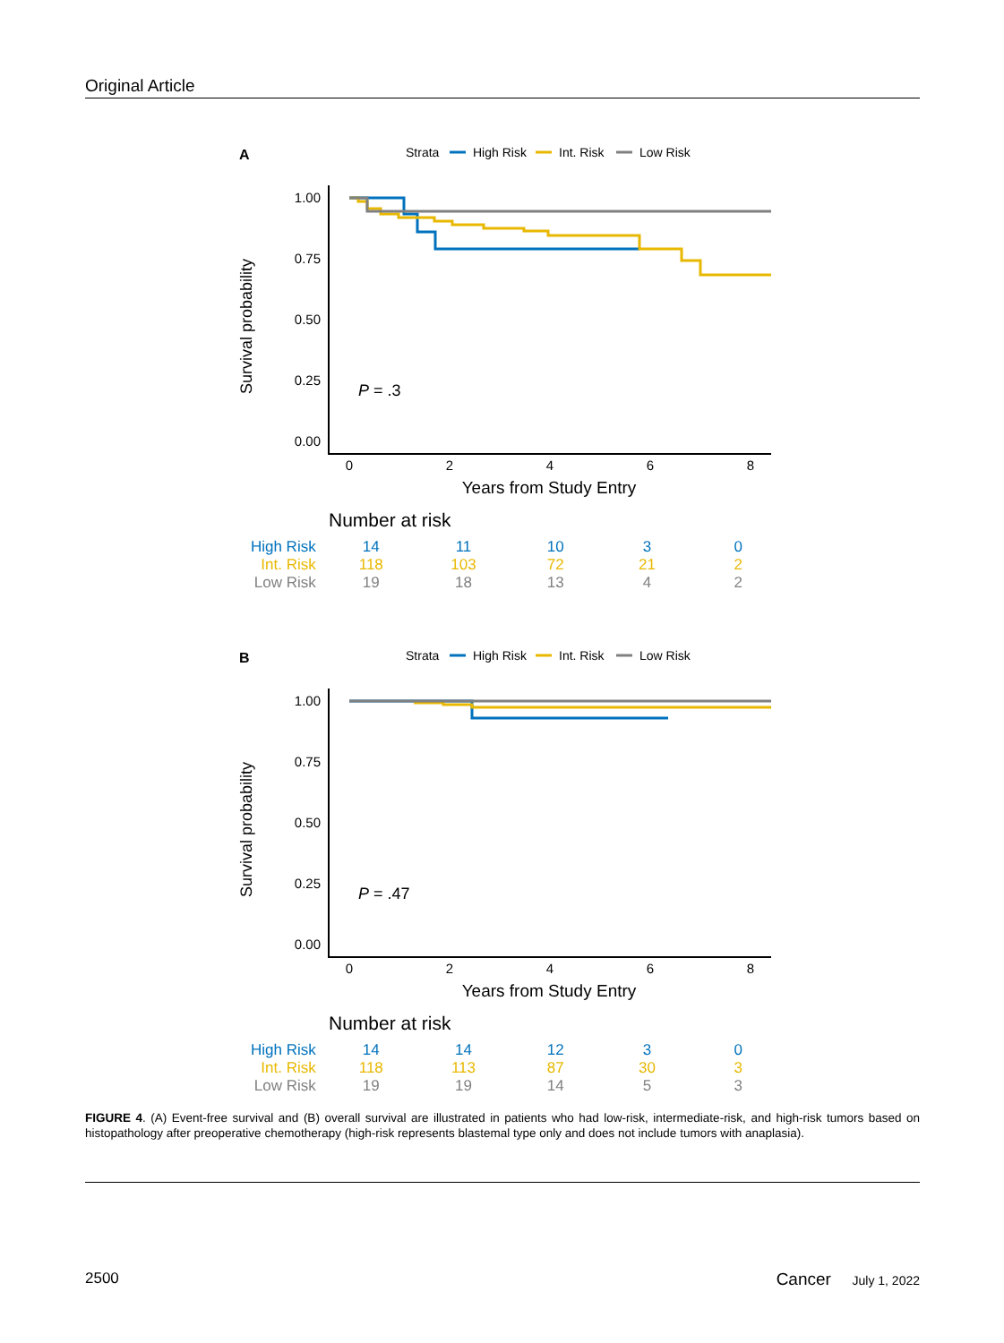Original Article
A
Strata
High Risk
Int. Risk
Low Risk
Survival probability
1.00
0.75
0.50
0.25
0.00
P = .3
0
2
4
6
8
Years from Study Entry
Number at risk
| High Risk | 14 | 11 | 10 | 3 | 0 |
| Int. Risk | 118 | 103 | 72 | 21 | 2 |
| Low Risk | 19 | 18 | 13 | 4 | 2 |
B
Strata
High Risk
Int. Risk
Low Risk
Survival probability
1.00
0.75
0.50
0.25
0.00
P = .47
0
2
4
6
8
Years from Study Entry
Number at risk
| High Risk | 14 | 14 | 12 | 3 | 0 |
| Int. Risk | 118 | 113 | 87 | 30 | 3 |
| Low Risk | 19 | 19 | 14 | 5 | 3 |
FIGURE 4. (A) Event-free survival and (B) overall survival are illustrated in patients who had low-risk, intermediate-risk, and high-risk tumors based on histopathology after preoperative chemotherapy (high-risk represents blastemal type only and does not include tumors with anaplasia).
2500 Cancer July 1, 2022